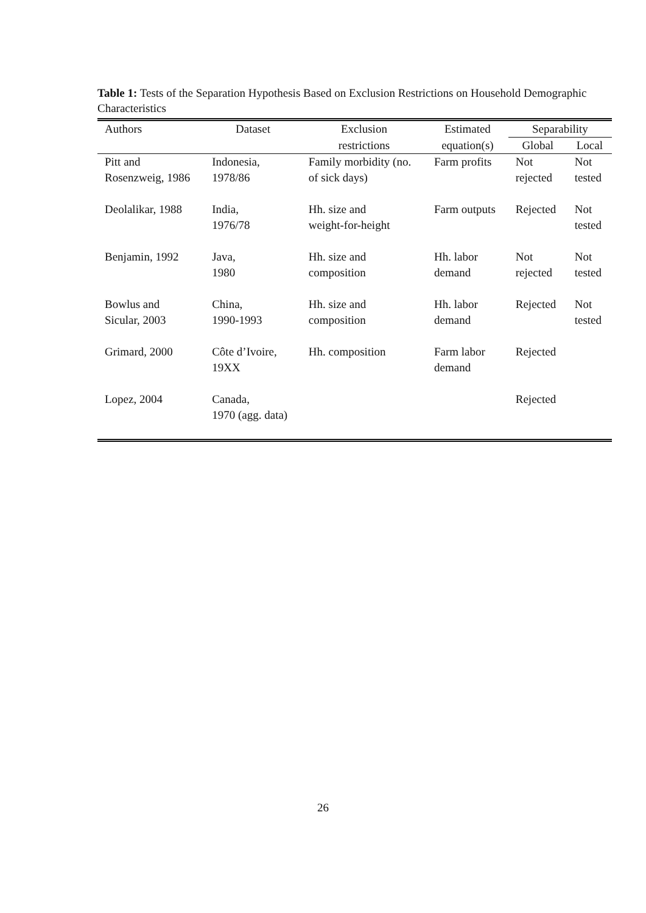Table 1: Tests of the Separation Hypothesis Based on Exclusion Restrictions on Household Demographic Characteristics
| Authors | Dataset | Exclusion | Estimated | Separability | |
| --- | --- | --- | --- | --- | --- |
| | | restrictions | equation(s) | Global | Local |
| Pitt and Rosenzweig, 1986 | Indonesia, 1978/86 | Family morbidity (no. of sick days) | Farm profits | Not rejected | Not tested |
| Deolalikar, 1988 | India, 1976/78 | Hh. size and weight-for-height | Farm outputs | Rejected | Not tested |
| Benjamin, 1992 | Java, 1980 | Hh. size and composition | Hh. labor demand | Not rejected | Not tested |
| Bowlus and Sicular, 2003 | China, 1990-1993 | Hh. size and composition | Hh. labor demand | Rejected | Not tested |
| Grimard, 2000 | Côte d’Ivoire, 19XX | Hh. composition | Farm labor demand | Rejected | |
| Lopez, 2004 | Canada, 1970 (agg. data) | | | Rejected | |
26